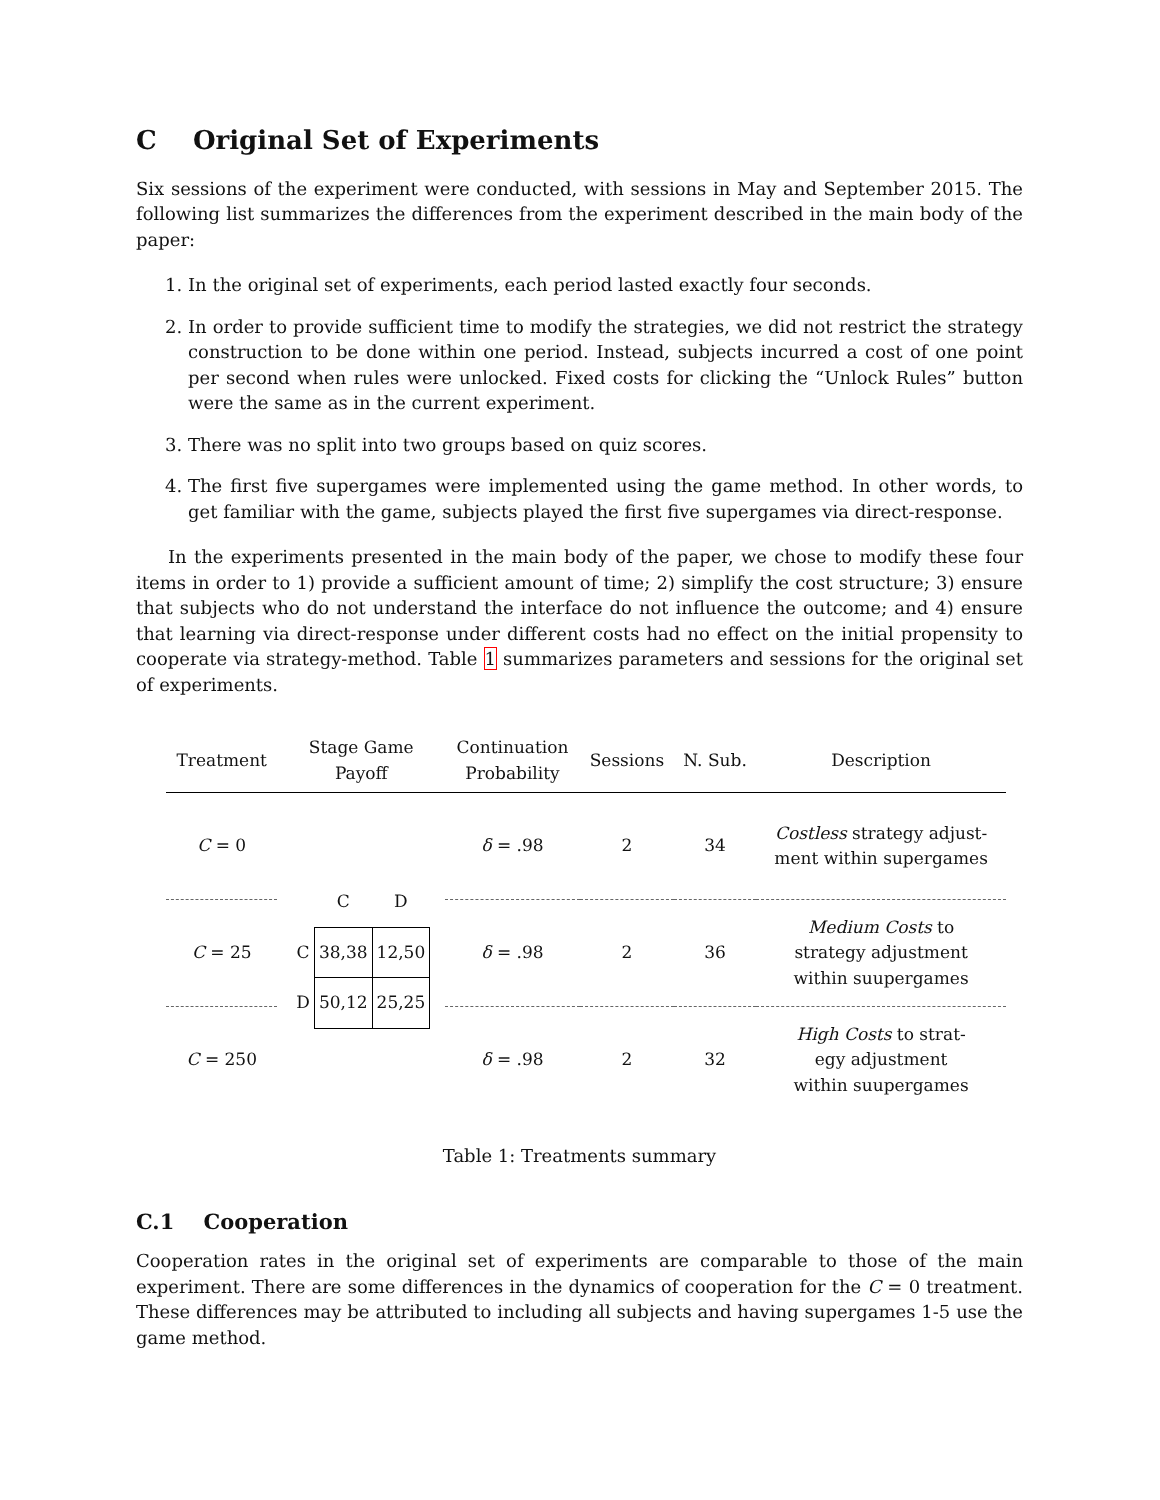C Original Set of Experiments
Six sessions of the experiment were conducted, with sessions in May and September 2015. The following list summarizes the differences from the experiment described in the main body of the paper:
1. In the original set of experiments, each period lasted exactly four seconds.
2. In order to provide sufficient time to modify the strategies, we did not restrict the strategy construction to be done within one period. Instead, subjects incurred a cost of one point per second when rules were unlocked. Fixed costs for clicking the “Unlock Rules” button were the same as in the current experiment.
3. There was no split into two groups based on quiz scores.
4. The first five supergames were implemented using the game method. In other words, to get familiar with the game, subjects played the first five supergames via direct-response.
In the experiments presented in the main body of the paper, we chose to modify these four items in order to 1) provide a sufficient amount of time; 2) simplify the cost structure; 3) ensure that subjects who do not understand the interface do not influence the outcome; and 4) ensure that learning via direct-response under different costs had no effect on the initial propensity to cooperate via strategy-method. Table 1 summarizes parameters and sessions for the original set of experiments.
| Treatment | Stage Game Payoff | Continuation Probability | Sessions | N. Sub. | Description |
| --- | --- | --- | --- | --- | --- |
| C = 0 | / / C / D / / C / 38,38 / 12,50 / / D / 50,12 / 25,25 / | δ = .98 | 2 | 34 | Costless strategy adjust- ment within supergames |
| C = 25 | | δ = .98 | 2 | 36 | Medium Costs to strategy adjustment within suupergames |
| C = 250 | | δ = .98 | 2 | 32 | High Costs to strat- egy adjustment within suupergames |
Table 1: Treatments summary
C.1 Cooperation
Cooperation rates in the original set of experiments are comparable to those of the main experiment. There are some differences in the dynamics of cooperation for the C = 0 treatment. These differences may be attributed to including all subjects and having supergames 1-5 use the game method.